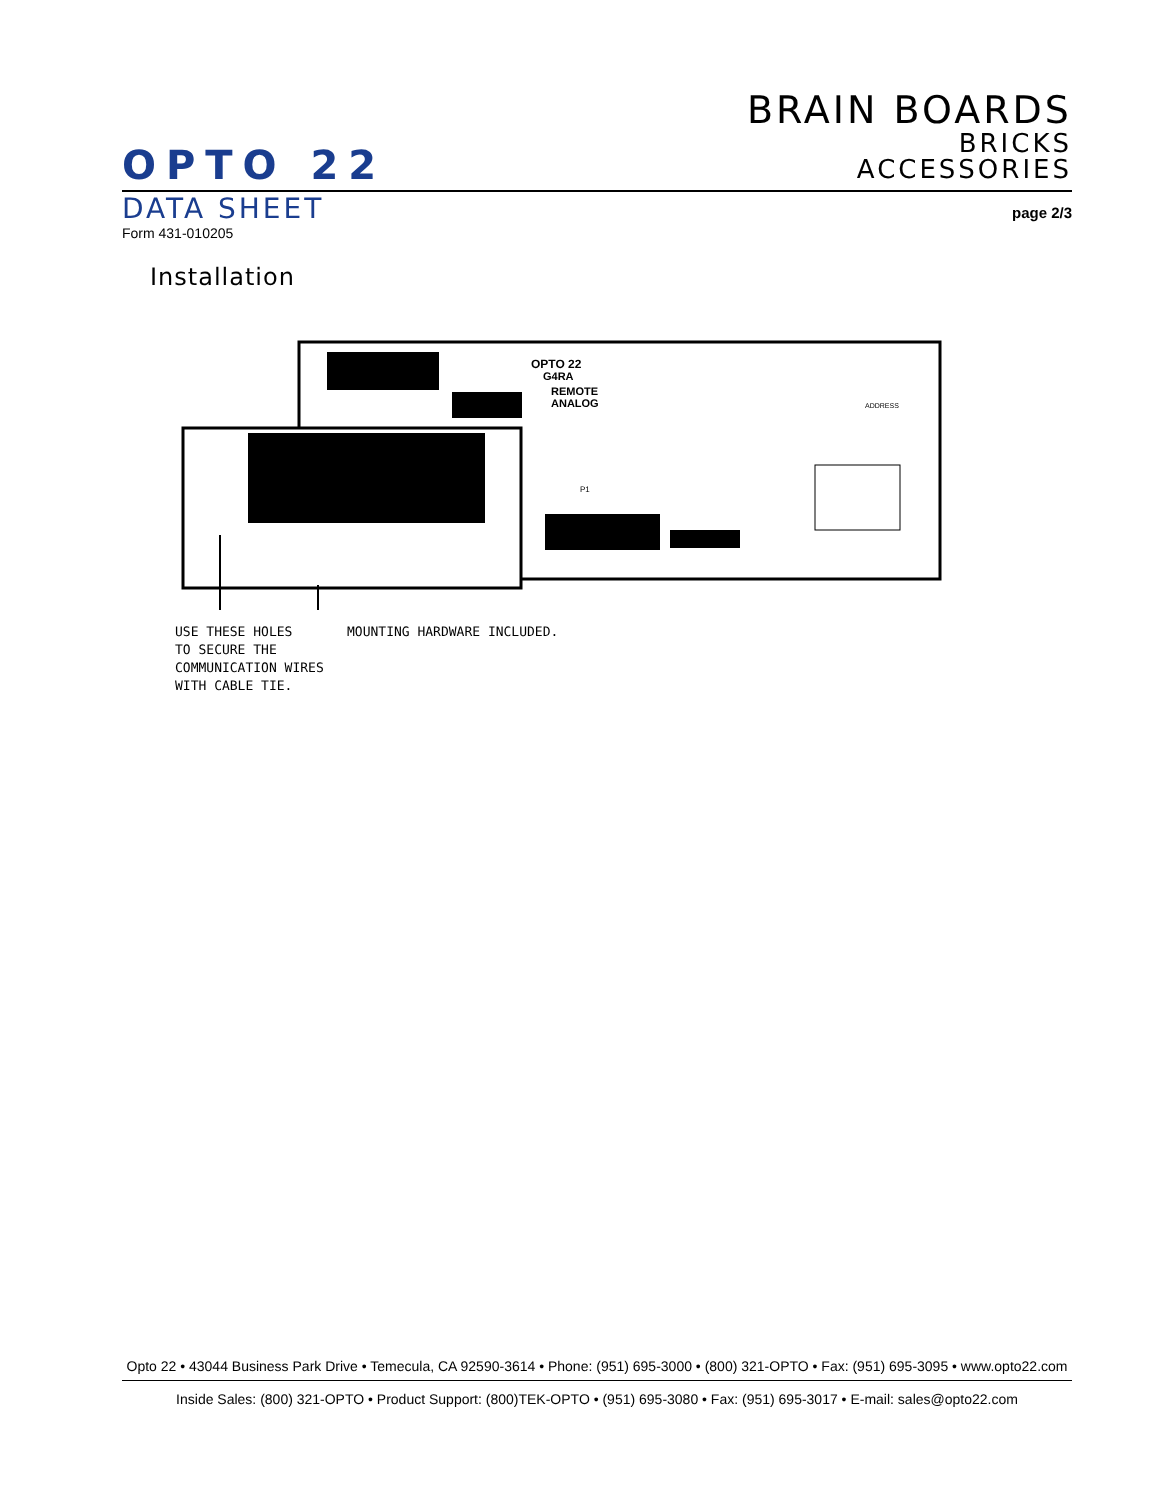BRAIN BOARDS
BRICKS
ACCESSORIES
OPTO 22
DATA SHEET
page 2/3
Form 431-010205
Installation
OPTO 22
G4RA
REMOTE
ANALOG
P1
ADDRESS
USE THESE HOLES
TO SECURE THE
COMMUNICATION WIRES
WITH CABLE TIE.
MOUNTING HARDWARE INCLUDED.
Opto 22 • 43044 Business Park Drive • Temecula, CA 92590-3614 • Phone: (951) 695-3000 • (800) 321-OPTO • Fax: (951) 695-3095 • www.opto22.com
Inside Sales: (800) 321-OPTO • Product Support: (800)TEK-OPTO • (951) 695-3080 • Fax: (951) 695-3017 • E-mail: sales@opto22.com